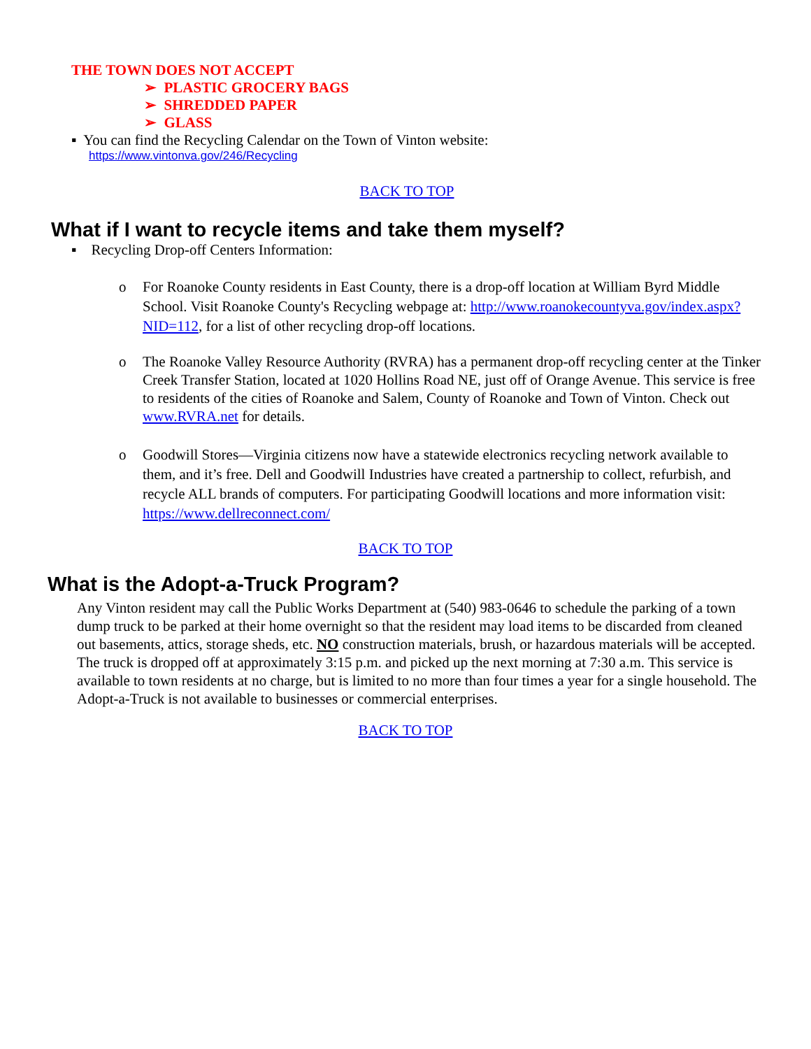THE TOWN DOES NOT ACCEPT
➢ PLASTIC GROCERY BAGS
➢ SHREDDED PAPER
➢ GLASS
▪ You can find the Recycling Calendar on the Town of Vinton website:
https://www.vintonva.gov/246/Recycling
BACK TO TOP
What if I want to recycle items and take them myself?
▪ Recycling Drop-off Centers Information:
o For Roanoke County residents in East County, there is a drop-off location at William Byrd Middle School. Visit Roanoke County's Recycling webpage at: http://www.roanokecountyva.gov/index.aspx?NID=112, for a list of other recycling drop-off locations.
o The Roanoke Valley Resource Authority (RVRA) has a permanent drop-off recycling center at the Tinker Creek Transfer Station, located at 1020 Hollins Road NE, just off of Orange Avenue. This service is free to residents of the cities of Roanoke and Salem, County of Roanoke and Town of Vinton. Check out www.RVRA.net for details.
o Goodwill Stores—Virginia citizens now have a statewide electronics recycling network available to them, and it’s free. Dell and Goodwill Industries have created a partnership to collect, refurbish, and recycle ALL brands of computers. For participating Goodwill locations and more information visit: https://www.dellreconnect.com/
BACK TO TOP
What is the Adopt-a-Truck Program?
Any Vinton resident may call the Public Works Department at (540) 983-0646 to schedule the parking of a town dump truck to be parked at their home overnight so that the resident may load items to be discarded from cleaned out basements, attics, storage sheds, etc. NO construction materials, brush, or hazardous materials will be accepted. The truck is dropped off at approximately 3:15 p.m. and picked up the next morning at 7:30 a.m. This service is available to town residents at no charge, but is limited to no more than four times a year for a single household. The Adopt-a-Truck is not available to businesses or commercial enterprises.
BACK TO TOP